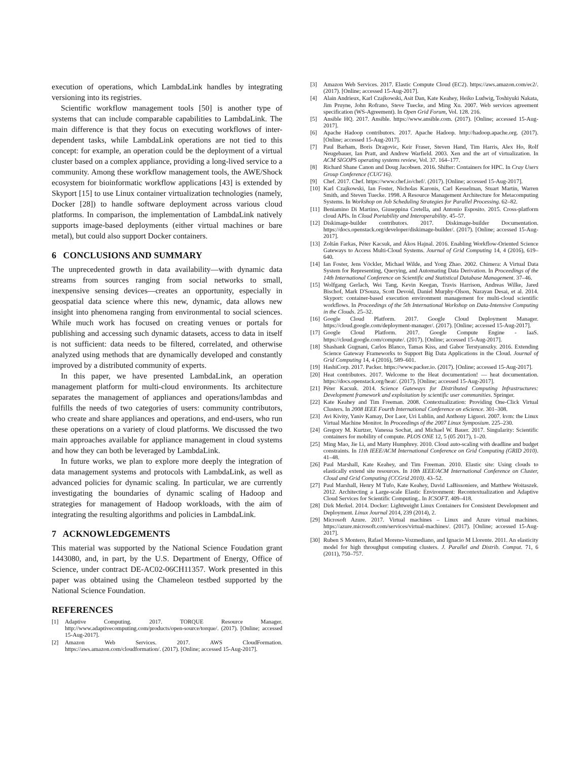execution of operations, which LambdaLink handles by integrating versioning into its registries.
Scientific workflow management tools [50] is another type of systems that can include comparable capabilities to LambdaLink. The main difference is that they focus on executing workflows of inter-dependent tasks, while LambdaLink operations are not tied to this concept: for example, an operation could be the deployment of a virtual cluster based on a complex appliance, providing a long-lived service to a community. Among these workflow management tools, the AWE/Shock ecosystem for bioinformatic workflow applications [43] is extended by Skyport [15] to use Linux container virtualization technologies (namely, Docker [28]) to handle software deployment across various cloud platforms. In comparison, the implementation of LambdaLink natively supports image-based deployments (either virtual machines or bare metal), but could also support Docker containers.
6 CONCLUSIONS AND SUMMARY
The unprecedented growth in data availability—with dynamic data streams from sources ranging from social networks to small, inexpensive sensing devices—creates an opportunity, especially in geospatial data science where this new, dynamic, data allows new insight into phenomena ranging from environmental to social sciences. While much work has focused on creating venues or portals for publishing and accessing such dynamic datasets, access to data in itself is not sufficient: data needs to be filtered, correlated, and otherwise analyzed using methods that are dynamically developed and constantly improved by a distributed community of experts.
In this paper, we have presented LambdaLink, an operation management platform for multi-cloud environments. Its architecture separates the management of appliances and operations/lambdas and fulfills the needs of two categories of users: community contributors, who create and share appliances and operations, and end-users, who run these operations on a variety of cloud platforms. We discussed the two main approaches available for appliance management in cloud systems and how they can both be leveraged by LambdaLink.
In future works, we plan to explore more deeply the integration of data management systems and protocols with LambdaLink, as well as advanced policies for dynamic scaling. In particular, we are currently investigating the boundaries of dynamic scaling of Hadoop and strategies for management of Hadoop workloads, with the aim of integrating the resulting algorithms and policies in LambdaLink.
7 ACKNOWLEDGEMENTS
This material was supported by the National Science Foudation grant 1443080, and, in part, by the U.S. Department of Energy, Office of Science, under contract DE-AC02-06CH11357. Work presented in this paper was obtained using the Chameleon testbed supported by the National Science Foundation.
REFERENCES
[1] Adaptive Computing. 2017. TORQUE Resource Manager. http://www.adaptivecomputing.com/products/open-source/torque/. (2017). [Online; accessed 15-Aug-2017].
[2] Amazon Web Services. 2017. AWS CloudFormation. https://aws.amazon.com/cloudformation/. (2017). [Online; accessed 15-Aug-2017].
[3] Amazon Web Services. 2017. Elastic Compute Cloud (EC2). https://aws.amazon.com/ec2/. (2017). [Online; accessed 15-Aug-2017].
[4] Alain Andrieux, Karl Czajkowski, Asit Dan, Kate Keahey, Heiko Ludwig, Toshiyuki Nakata, Jim Pruyne, John Rofrano, Steve Tuecke, and Ming Xu. 2007. Web services agreement specification (WS-Agreement). In Open Grid Forum, Vol. 128. 216.
[5] Ansible HQ. 2017. Ansible. https://www.ansible.com. (2017). [Online; accessed 15-Aug-2017].
[6] Apache Hadoop contributors. 2017. Apache Hadoop. http://hadoop.apache.org. (2017). [Online; accessed 15-Aug-2017].
[7] Paul Barham, Boris Dragovic, Keir Fraser, Steven Hand, Tim Harris, Alex Ho, Rolf Neugebauer, Ian Pratt, and Andrew Warfield. 2003. Xen and the art of virtualization. In ACM SIGOPS operating systems review, Vol. 37. 164–177.
[8] Richard Shane Canon and Doug Jacobsen. 2016. Shifter: Containers for HPC. In Cray Users Group Conference (CUG'16).
[9] Chef. 2017. Chef. https://www.chef.io/chef/. (2017). [Online; accessed 15-Aug-2017].
[10]
Karl Czajkowski, Ian Foster, Nicholas Karonis, Carl Kesselman, Stuart Martin, Warren Smith, and Steven Tuecke. 1998. A Resource Management Architecture for Metacomputing Systems. In Workshop on Job Scheduling Strategies for Parallel Processing. 62–82.
[11]
Beniamino Di Martino, Giuseppina Cretella, and Antonio Esposito. 2015. Cross-platform cloud APIs. In Cloud Portability and Interoperability. 45–57.
[12]
Diskimage-builder contributors. 2017. Diskimage-builder Documentation. https://docs.openstack.org/developer/diskimage-builder/. (2017). [Online; accessed 15-Aug-2017].
[13]
Zoltán Farkas, Péter Kacsuk, and Ákos Hajnal. 2016. Enabling Workflow-Oriented Science Gateways to Access Multi-Cloud Systems. Journal of Grid Computing 14, 4 (2016), 619–640.
[14]
Ian Foster, Jens Vöckler, Michael Wilde, and Yong Zhao. 2002. Chimera: A Virtual Data System for Representing, Querying, and Automating Data Derivation. In Proceedings of the 14th International Conference on Scientific and Statistical Database Management. 37–46.
[15]
Wolfgang Gerlach, Wei Tang, Kevin Keegan, Travis Harrison, Andreas Wilke, Jared Bischof, Mark D'Souza, Scott Devoid, Daniel Murphy-Olson, Narayan Desai, et al. 2014. Skyport: container-based execution environment management for multi-cloud scientific workflows. In Proceedings of the 5th International Workshop on Data-Intensive Computing in the Clouds. 25–32.
[16]
Google Cloud Platform. 2017. Google Cloud Deployment Manager. https://cloud.google.com/deployment-manager/. (2017). [Online; accessed 15-Aug-2017].
[17]
Google Cloud Platform. 2017. Google Compute Engine - IaaS. https://cloud.google.com/compute/. (2017). [Online; accessed 15-Aug-2017].
[18]
Shashank Gugnani, Carlos Blanco, Tamas Kiss, and Gabor Terstyanszky. 2016. Extending Science Gateway Frameworks to Support Big Data Applications in the Cloud. Journal of Grid Computing 14, 4 (2016), 589–601.
[19]
HashiCorp. 2017. Packer. https://www.packer.io. (2017). [Online; accessed 15-Aug-2017].
[20]
Heat contributors. 2017. Welcome to the Heat documentation! — heat documentation. https://docs.openstack.org/heat/. (2017). [Online; accessed 15-Aug-2017].
[21]
Péter Kacsuk. 2014. Science Gateways for Distributed Computing Infrastructures: Development framework and exploitation by scientific user communities. Springer.
[22]
Kate Keahey and Tim Freeman. 2008. Contextualization: Providing One-Click Virtual Clusters. In 2008 IEEE Fourth International Conference on eScience. 301–308.
[23]
Avi Kivity, Yaniv Kamay, Dor Laor, Uri Lublin, and Anthony Liguori. 2007. kvm: the Linux Virtual Machine Monitor. In Proceedings of the 2007 Linux Symposium. 225–230.
[24]
Gregory M. Kurtzer, Vanessa Sochat, and Michael W. Bauer. 2017. Singularity: Scientific containers for mobility of compute. PLOS ONE 12, 5 (05 2017), 1–20.
[25]
Ming Mao, Jie Li, and Marty Humphrey. 2010. Cloud auto-scaling with deadline and budget constraints. In 11th IEEE/ACM International Conference on Grid Computing (GRID 2010). 41–48.
[26]
Paul Marshall, Kate Keahey, and Tim Freeman. 2010. Elastic site: Using clouds to elastically extend site resources. In 10th IEEE/ACM International Conference on Cluster, Cloud and Grid Computing (CCGrid 2010). 43–52.
[27]
Paul Marshall, Henry M Tufo, Kate Keahey, David LaBissoniere, and Matthew Woitaszek. 2012. Architecting a Large-scale Elastic Environment: Recontextualization and Adaptive Cloud Services for Scientific Computing.. In ICSOFT. 409–418.
[28]
Dirk Merkel. 2014. Docker: Lightweight Linux Containers for Consistent Development and Deployment. Linux Journal 2014, 239 (2014), 2.
[29]
Microsoft Azure. 2017. Virtual machines – Linux and Azure virtual machines. https://azure.microsoft.com/services/virtual-machines/. (2017). [Online; accessed 15-Aug-2017].
[30]
Ruben S Montero, Rafael Moreno-Vozmediano, and Ignacio M Llorente. 2011. An elasticity model for high throughput computing clusters. J. Parallel and Distrib. Comput. 71, 6 (2011), 750–757.